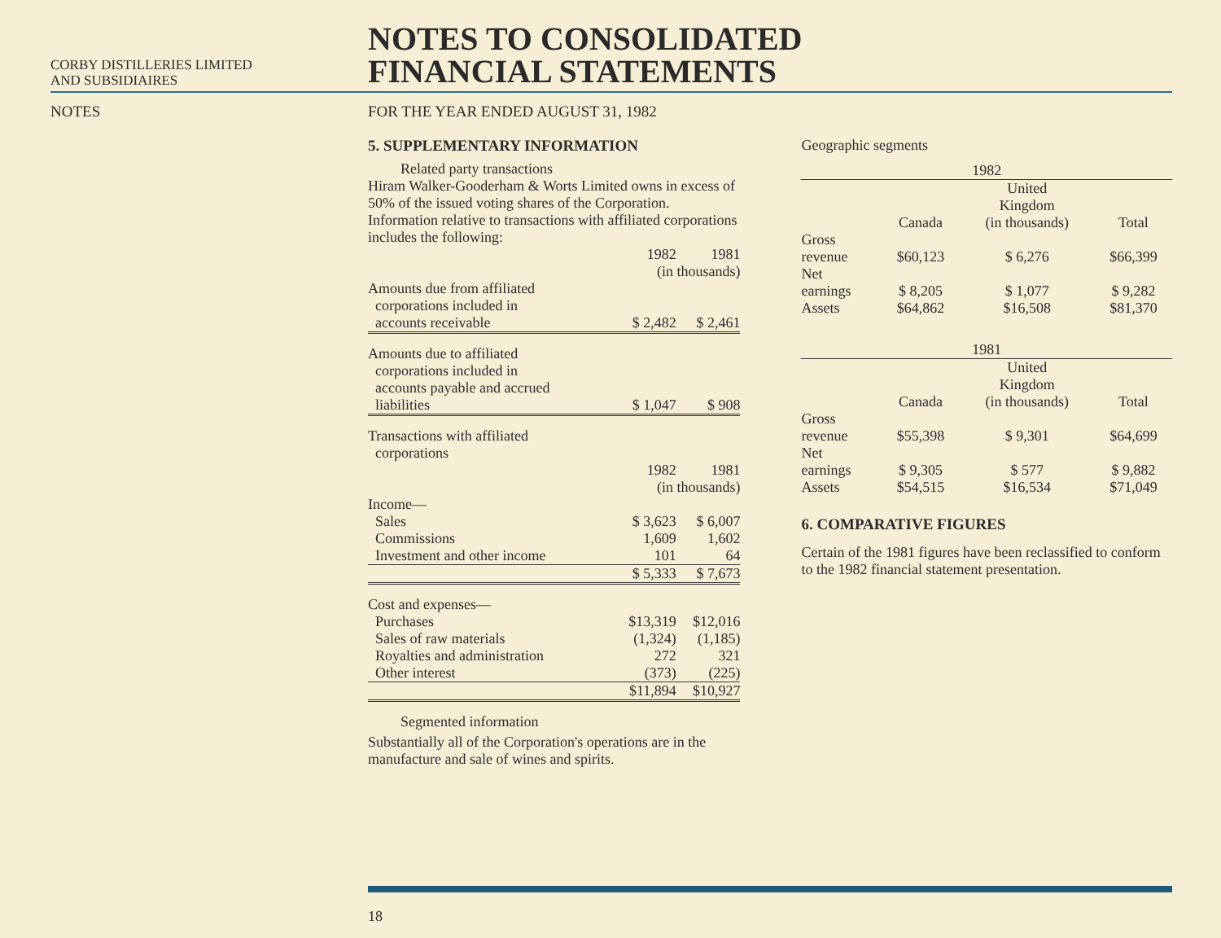CORBY DISTILLERIES LIMITED
AND SUBSIDIAIRES
NOTES TO CONSOLIDATED
FINANCIAL STATEMENTS
NOTES FOR THE YEAR ENDED AUGUST 31, 1982
5. SUPPLEMENTARY INFORMATION
Related party transactions
Hiram Walker-Gooderham & Worts Limited owns in excess of 50% of the issued voting shares of the Corporation.
Information relative to transactions with affiliated corporations includes the following:
| | 1982 | 1981 |
| | (in thousands) | |
| Amounts due from affiliated corporations included in accounts receivable | $ 2,482 | $ 2,461 |
| Amounts due to affiliated corporations included in accounts payable and accrued liabilities | $ 1,047 | $ 908 |
| Transactions with affiliated corporations | | |
| | 1982 | 1981 |
| | (in thousands) | |
| Income— | | |
| Sales | $ 3,623 | $ 6,007 |
| Commissions | 1,609 | 1,602 |
| Investment and other income | 101 | 64 |
| | $ 5,333 | $ 7,673 |
| Cost and expenses— | | |
| Purchases | $13,319 | $12,016 |
| Sales of raw materials | (1,324) | (1,185) |
| Royalties and administration | 272 | 321 |
| Other interest | (373) | (225) |
| | $11,894 | $10,927 |
Segmented information
Substantially all of the Corporation's operations are in the manufacture and sale of wines and spirits.
Geographic segments
| 1982 | | | |
| --- | --- | --- | --- |
| | Canada | United Kingdom (in thousands) | Total |
| Gross revenue | $60,123 | $ 6,276 | $66,399 |
| Net earnings | $ 8,205 | $ 1,077 | $ 9,282 |
| Assets | $64,862 | $16,508 | $81,370 |
| 1981 | | | |
| | Canada | United Kingdom (in thousands) | Total |
| Gross revenue | $55,398 | $ 9,301 | $64,699 |
| Net earnings | $ 9,305 | $ 577 | $ 9,882 |
| Assets | $54,515 | $16,534 | $71,049 |
6. COMPARATIVE FIGURES
Certain of the 1981 figures have been reclassified to conform to the 1982 financial statement presentation.
18